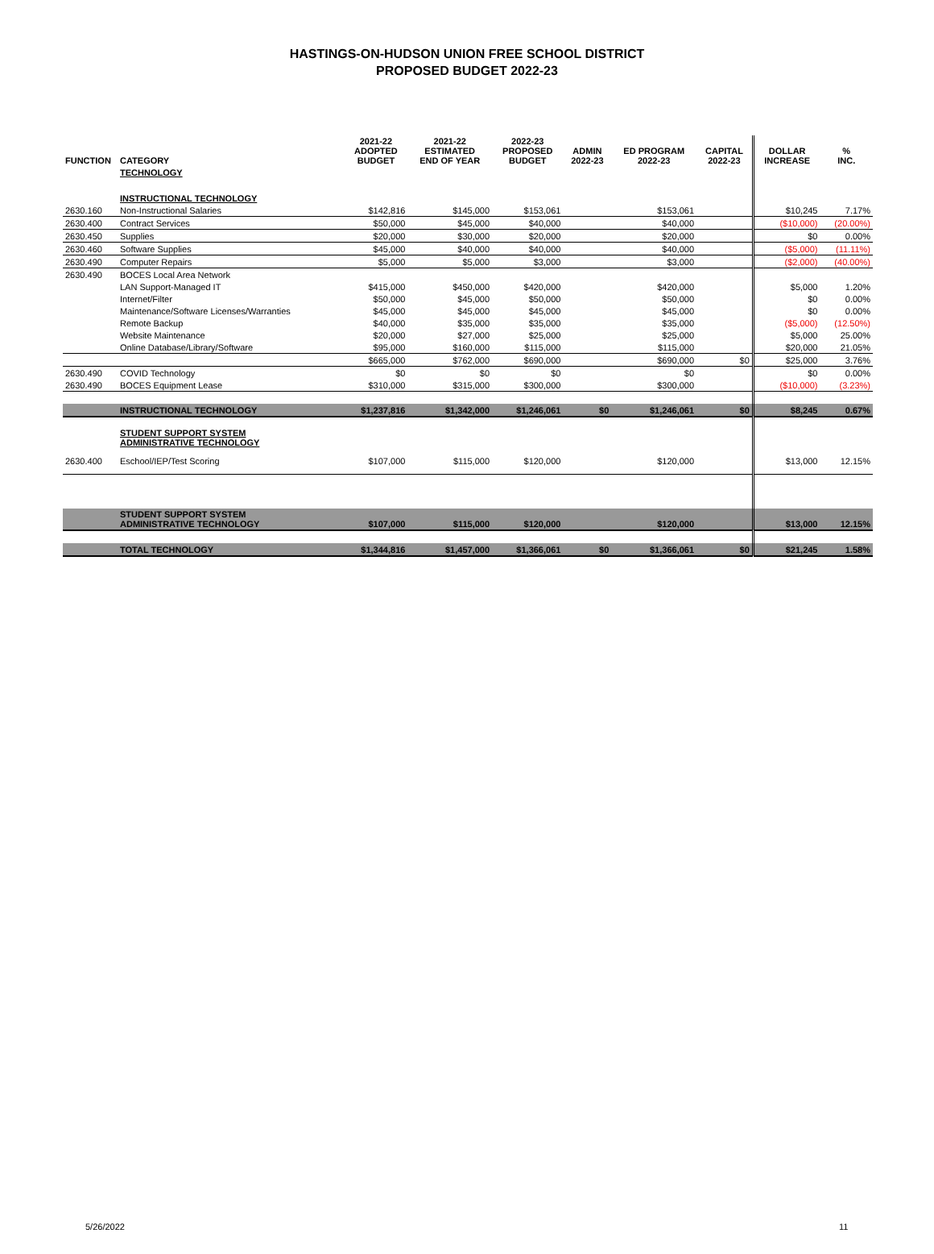HASTINGS-ON-HUDSON UNION FREE SCHOOL DISTRICT
PROPOSED BUDGET 2022-23
| FUNCTION | CATEGORY | 2021-22 ADOPTED BUDGET | 2021-22 ESTIMATED END OF YEAR | 2022-23 PROPOSED BUDGET | ADMIN 2022-23 | ED PROGRAM 2022-23 | CAPITAL 2022-23 | DOLLAR INCREASE | % INC. |
| --- | --- | --- | --- | --- | --- | --- | --- | --- | --- |
| | TECHNOLOGY | | | | | | | | |
| | INSTRUCTIONAL TECHNOLOGY | | | | | | | | |
| 2630.160 | Non-Instructional Salaries | $142,816 | $145,000 | $153,061 | | $153,061 | | $10,245 | 7.17% |
| 2630.400 | Contract Services | $50,000 | $45,000 | $40,000 | | $40,000 | | ($10,000) | (20.00%) |
| 2630.450 | Supplies | $20,000 | $30,000 | $20,000 | | $20,000 | | $0 | 0.00% |
| 2630.460 | Software Supplies | $45,000 | $40,000 | $40,000 | | $40,000 | | ($5,000) | (11.11%) |
| 2630.490 | Computer Repairs | $5,000 | $5,000 | $3,000 | | $3,000 | | ($2,000) | (40.00%) |
| 2630.490 | BOCES Local Area Network | | | | | | | | |
| | LAN Support-Managed IT | $415,000 | $450,000 | $420,000 | | $420,000 | | $5,000 | 1.20% |
| | Internet/Filter | $50,000 | $45,000 | $50,000 | | $50,000 | | $0 | 0.00% |
| | Maintenance/Software Licenses/Warranties | $45,000 | $45,000 | $45,000 | | $45,000 | | $0 | 0.00% |
| | Remote Backup | $40,000 | $35,000 | $35,000 | | $35,000 | | ($5,000) | (12.50%) |
| | Website Maintenance | $20,000 | $27,000 | $25,000 | | $25,000 | | $5,000 | 25.00% |
| | Online Database/Library/Software | $95,000 | $160,000 | $115,000 | | $115,000 | | $20,000 | 21.05% |
| | | $665,000 | $762,000 | $690,000 | | $690,000 | $0 | $25,000 | 3.76% |
| 2630.490 | COVID Technology | $0 | $0 | $0 | | $0 | | $0 | 0.00% |
| 2630.490 | BOCES Equipment Lease | $310,000 | $315,000 | $300,000 | | $300,000 | | ($10,000) | (3.23%) |
| | INSTRUCTIONAL TECHNOLOGY | $1,237,816 | $1,342,000 | $1,246,061 | $0 | $1,246,061 | $0 | $8,245 | 0.67% |
| | STUDENT SUPPORT SYSTEM ADMINISTRATIVE TECHNOLOGY | | | | | | | | |
| 2630.400 | Eschool/IEP/Test Scoring | $107,000 | $115,000 | $120,000 | | $120,000 | | $13,000 | 12.15% |
| | STUDENT SUPPORT SYSTEM ADMINISTRATIVE TECHNOLOGY | $107,000 | $115,000 | $120,000 | | $120,000 | | $13,000 | 12.15% |
| | TOTAL TECHNOLOGY | $1,344,816 | $1,457,000 | $1,366,061 | $0 | $1,366,061 | $0 | $21,245 | 1.58% |
5/26/2022 11